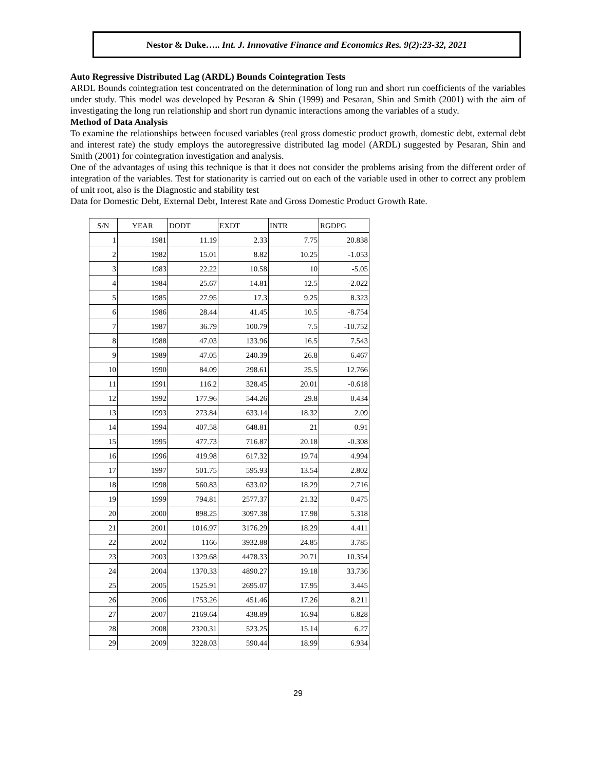Nestor & Duke….. Int. J. Innovative Finance and Economics Res. 9(2):23-32, 2021
Auto Regressive Distributed Lag (ARDL) Bounds Cointegration Tests
ARDL Bounds cointegration test concentrated on the determination of long run and short run coefficients of the variables under study. This model was developed by Pesaran & Shin (1999) and Pesaran, Shin and Smith (2001) with the aim of investigating the long run relationship and short run dynamic interactions among the variables of a study.
Method of Data Analysis
To examine the relationships between focused variables (real gross domestic product growth, domestic debt, external debt and interest rate) the study employs the autoregressive distributed lag model (ARDL) suggested by Pesaran, Shin and Smith (2001) for cointegration investigation and analysis.
One of the advantages of using this technique is that it does not consider the problems arising from the different order of integration of the variables. Test for stationarity is carried out on each of the variable used in other to correct any problem of unit root, also is the Diagnostic and stability test
Data for Domestic Debt, External Debt, Interest Rate and Gross Domestic Product Growth Rate.
| S/N | YEAR | DODT | EXDT | INTR | RGDPG |
| --- | --- | --- | --- | --- | --- |
| 1 | 1981 | 11.19 | 2.33 | 7.75 | 20.838 |
| 2 | 1982 | 15.01 | 8.82 | 10.25 | -1.053 |
| 3 | 1983 | 22.22 | 10.58 | 10 | -5.05 |
| 4 | 1984 | 25.67 | 14.81 | 12.5 | -2.022 |
| 5 | 1985 | 27.95 | 17.3 | 9.25 | 8.323 |
| 6 | 1986 | 28.44 | 41.45 | 10.5 | -8.754 |
| 7 | 1987 | 36.79 | 100.79 | 7.5 | -10.752 |
| 8 | 1988 | 47.03 | 133.96 | 16.5 | 7.543 |
| 9 | 1989 | 47.05 | 240.39 | 26.8 | 6.467 |
| 10 | 1990 | 84.09 | 298.61 | 25.5 | 12.766 |
| 11 | 1991 | 116.2 | 328.45 | 20.01 | -0.618 |
| 12 | 1992 | 177.96 | 544.26 | 29.8 | 0.434 |
| 13 | 1993 | 273.84 | 633.14 | 18.32 | 2.09 |
| 14 | 1994 | 407.58 | 648.81 | 21 | 0.91 |
| 15 | 1995 | 477.73 | 716.87 | 20.18 | -0.308 |
| 16 | 1996 | 419.98 | 617.32 | 19.74 | 4.994 |
| 17 | 1997 | 501.75 | 595.93 | 13.54 | 2.802 |
| 18 | 1998 | 560.83 | 633.02 | 18.29 | 2.716 |
| 19 | 1999 | 794.81 | 2577.37 | 21.32 | 0.475 |
| 20 | 2000 | 898.25 | 3097.38 | 17.98 | 5.318 |
| 21 | 2001 | 1016.97 | 3176.29 | 18.29 | 4.411 |
| 22 | 2002 | 1166 | 3932.88 | 24.85 | 3.785 |
| 23 | 2003 | 1329.68 | 4478.33 | 20.71 | 10.354 |
| 24 | 2004 | 1370.33 | 4890.27 | 19.18 | 33.736 |
| 25 | 2005 | 1525.91 | 2695.07 | 17.95 | 3.445 |
| 26 | 2006 | 1753.26 | 451.46 | 17.26 | 8.211 |
| 27 | 2007 | 2169.64 | 438.89 | 16.94 | 6.828 |
| 28 | 2008 | 2320.31 | 523.25 | 15.14 | 6.27 |
| 29 | 2009 | 3228.03 | 590.44 | 18.99 | 6.934 |
29